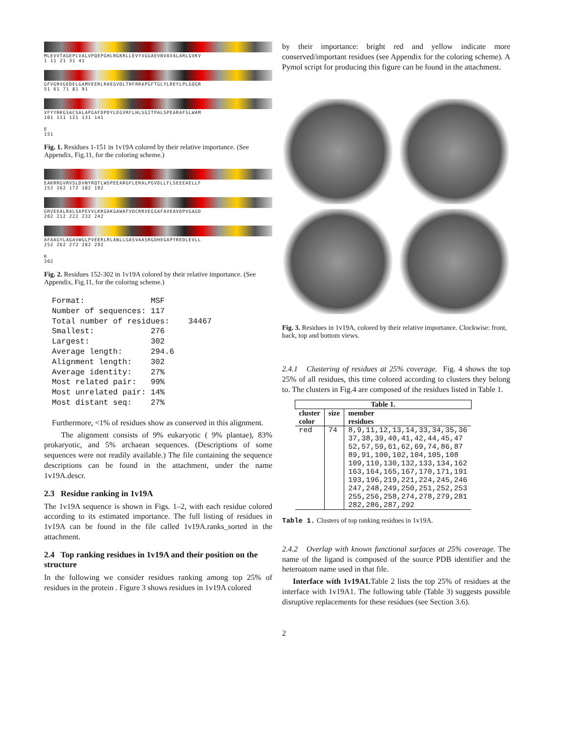MLEVVTAGEPLVALVPQEPGHLRGKRLLEVYVGGAEVNVAVALARLGVKV
1 11 21 31 41
GFVGRVGEDELGAMVEERLRAEGVDLTHFRRAPGFTGLYLREYLPLGQGR
51 61 71 81 91
VFYYRKGSACSALAPGAFDPDYLEGVRFLHLSGITPALSPEARAFSLWAM
101 111 121 131 141
E
151
Fig. 1. Residues 1-151 in 1v19A colored by their relative importance. (See Appendix, Fig.11, for the coloring scheme.)
EAKRRGVRVSLDVNYRQTLWSPEEARGFLERALPGVDLLFLSEEEAELLF
152 162 172 182 192
GRVEEALRALSAPEVVLKRGAKGAWAFVDCRRVEGSAFAVEAVDPVGAGD
202 212 222 232 242
AFAAGYLAGAVWGLPVEERLRLANLLGASVAASRGDHEGAPYREDLEVLL
252 262 272 282 292
K
302
Fig. 2. Residues 152-302 in 1v19A colored by their relative importance. (See Appendix, Fig.11, for the coloring scheme.)
Format:              MSF
Number of sequences: 117
Total number of residues:    34467
Smallest:            276
Largest:             302
Average length:      294.6
Alignment length:    302
Average identity:    27%
Most related pair:   99%
Most unrelated pair: 14%
Most distant seq:    27%
Furthermore, <1% of residues show as conserved in this alignment.
The alignment consists of 9% eukaryotic ( 9% plantae), 83% prokaryotic, and 5% archaean sequences. (Descriptions of some sequences were not readily available.) The file containing the sequence descriptions can be found in the attachment, under the name 1v19A.descr.
2.3 Residue ranking in 1v19A
The 1v19A sequence is shown in Figs. 1–2, with each residue colored according to its estimated importance. The full listing of residues in 1v19A can be found in the file called 1v19A.ranks_sorted in the attachment.
2.4 Top ranking residues in 1v19A and their position on the structure
In the following we consider residues ranking among top 25% of residues in the protein . Figure 3 shows residues in 1v19A colored
by their importance: bright red and yellow indicate more conserved/important residues (see Appendix for the coloring scheme). A Pymol script for producing this figure can be found in the attachment.
Fig. 3. Residues in 1v19A, colored by their relative importance. Clockwise: front, back, top and bottom views.
2.4.1 Clustering of residues at 25% coverage. Fig. 4 shows the top 25% of all residues, this time colored according to clusters they belong to. The clusters in Fig.4 are composed of the residues listed in Table 1.
| Table 1. | | |
| --- | --- | --- |
| cluster color | size | member residues |
| red | 74 | 8,9,11,12,13,14,33,34,35,36 37,38,39,40,41,42,44,45,47 52,57,59,61,62,69,74,86,87 89,91,100,102,104,105,108 109,110,130,132,133,134,162 163,164,165,167,170,171,191 193,196,219,221,224,245,246 247,248,249,250,251,252,253 255,256,258,274,278,279,281 282,286,287,292 |
Table 1. Clusters of top ranking residues in 1v19A.
2.4.2 Overlap with known functional surfaces at 25% coverage. The name of the ligand is composed of the source PDB identifier and the heteroatom name used in that file.
Interface with 1v19A1. Table 2 lists the top 25% of residues at the interface with 1v19A1. The following table (Table 3) suggests possible disruptive replacements for these residues (see Section 3.6).
2